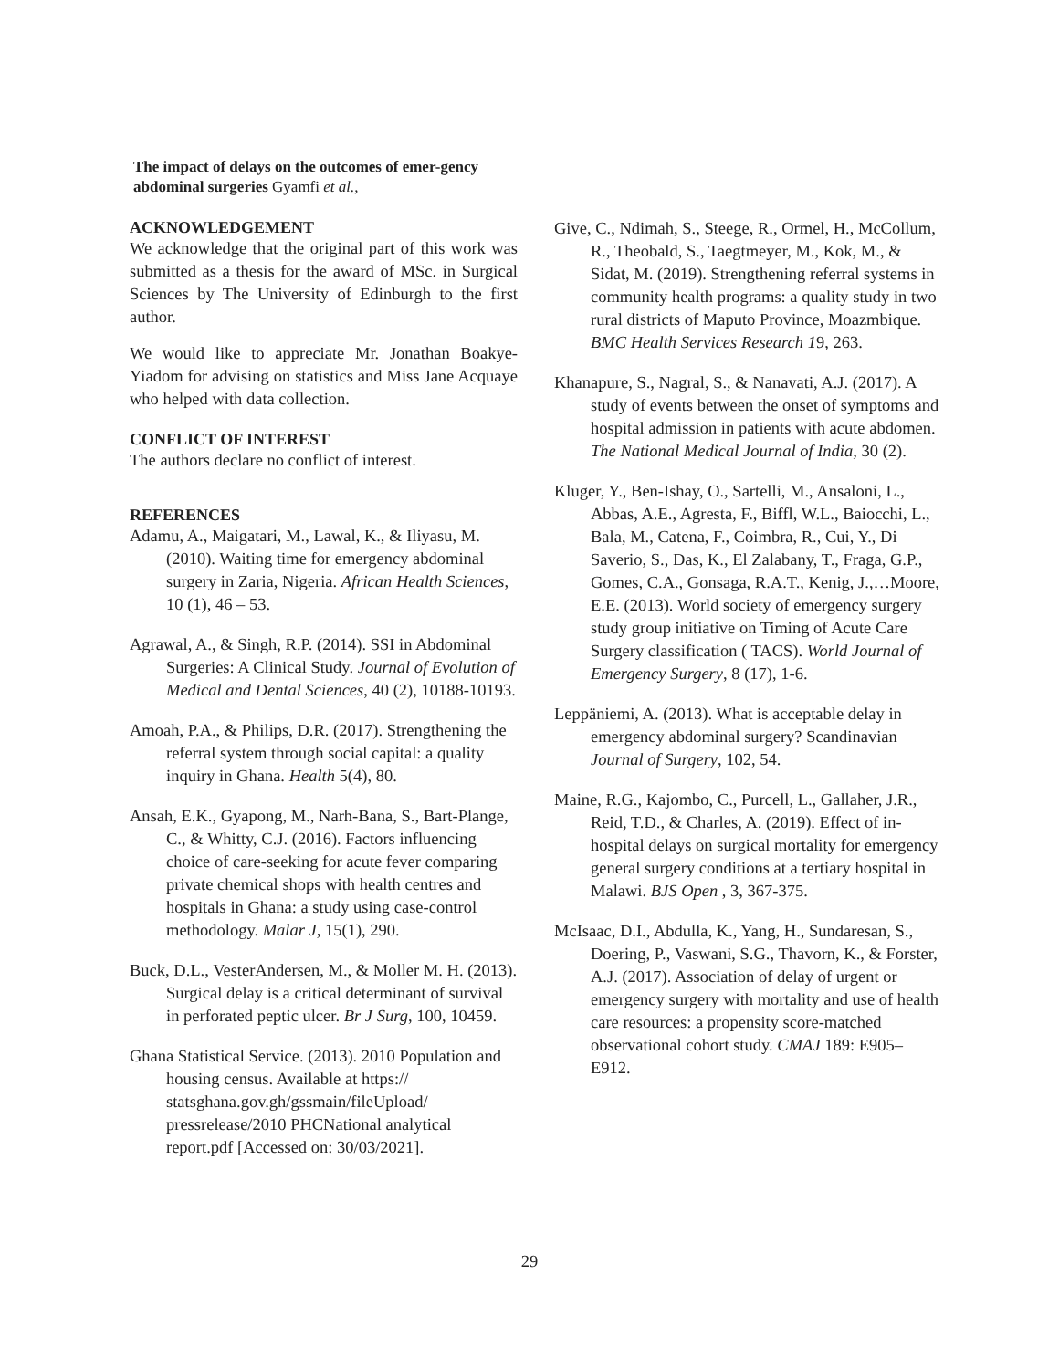The impact of delays on the outcomes of emer-gency abdominal surgeries Gyamfi et al.,
ACKNOWLEDGEMENT
We acknowledge that the original part of this work was submitted as a thesis for the award of MSc. in Surgical Sciences by The University of Edinburgh to the first author.
We would like to appreciate Mr. Jonathan Boakye-Yiadom for advising on statistics and Miss Jane Acquaye who helped with data collection.
CONFLICT OF INTEREST
The authors declare no conflict of interest.
REFERENCES
Adamu, A., Maigatari, M., Lawal, K., & Iliyasu, M. (2010). Waiting time for emergency abdominal surgery in Zaria, Nigeria. African Health Sciences, 10 (1), 46 – 53.
Agrawal, A., & Singh, R.P. (2014). SSI in Abdominal Surgeries: A Clinical Study. Journal of Evolution of Medical and Dental Sciences, 40 (2), 10188-10193.
Amoah, P.A., & Philips, D.R. (2017). Strengthening the referral system through social capital: a quality inquiry in Ghana. Health 5(4), 80.
Ansah, E.K., Gyapong, M., Narh-Bana, S., Bart-Plange, C., & Whitty, C.J. (2016). Factors influencing choice of care-seeking for acute fever comparing private chemical shops with health centres and hospitals in Ghana: a study using case-control methodology. Malar J, 15(1), 290.
Buck, D.L., VesterAndersen, M., & Moller M. H. (2013). Surgical delay is a critical determinant of survival in perforated peptic ulcer. Br J Surg, 100, 10459.
Ghana Statistical Service. (2013). 2010 Population and housing census. Available at https:// statsghana.gov.gh/gssmain/fileUpload/ pressrelease/2010 PHCNational analytical report.pdf [Accessed on: 30/03/2021].
Give, C., Ndimah, S., Steege, R., Ormel, H., McCollum, R., Theobald, S., Taegtmeyer, M., Kok, M., & Sidat, M. (2019). Strengthening referral systems in community health programs: a quality study in two rural districts of Maputo Province, Moazmbique. BMC Health Services Research 19, 263.
Khanapure, S., Nagral, S., & Nanavati, A.J. (2017). A study of events between the onset of symptoms and hospital admission in patients with acute abdomen. The National Medical Journal of India, 30 (2).
Kluger, Y., Ben-Ishay, O., Sartelli, M., Ansaloni, L., Abbas, A.E., Agresta, F., Biffl, W.L., Baiocchi, L., Bala, M., Catena, F., Coimbra, R., Cui, Y., Di Saverio, S., Das, K., El Zalabany, T., Fraga, G.P., Gomes, C.A., Gonsaga, R.A.T., Kenig, J.,…Moore, E.E. (2013). World society of emergency surgery study group initiative on Timing of Acute Care Surgery classification ( TACS). World Journal of Emergency Surgery, 8 (17), 1-6.
Leppäniemi, A. (2013). What is acceptable delay in emergency abdominal surgery? Scandinavian Journal of Surgery, 102, 54.
Maine, R.G., Kajombo, C., Purcell, L., Gallaher, J.R., Reid, T.D., & Charles, A. (2019). Effect of in-hospital delays on surgical mortality for emergency general surgery conditions at a tertiary hospital in Malawi. BJS Open , 3, 367-375.
McIsaac, D.I., Abdulla, K., Yang, H., Sundaresan, S., Doering, P., Vaswani, S.G., Thavorn, K., & Forster, A.J. (2017). Association of delay of urgent or emergency surgery with mortality and use of health care resources: a propensity score-matched observational cohort study. CMAJ 189: E905–E912.
29